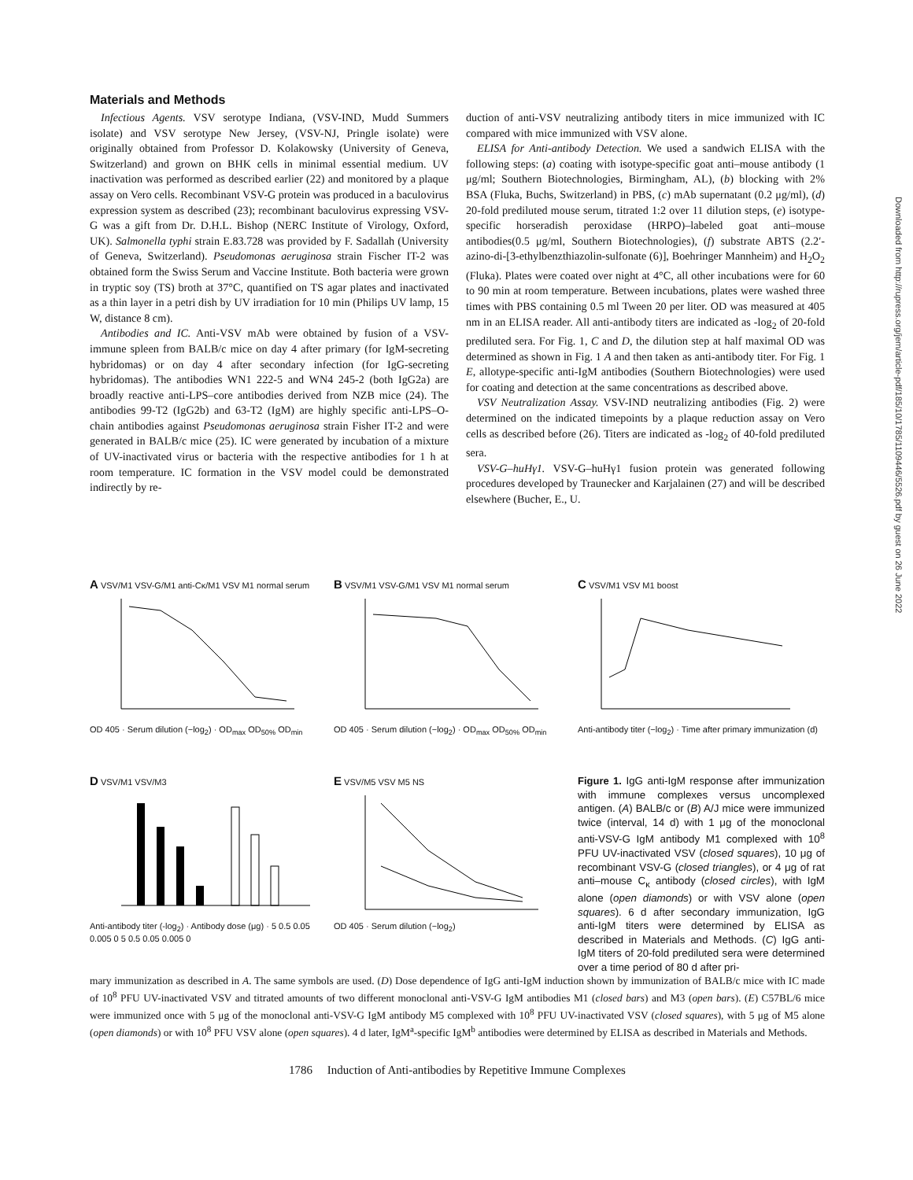Materials and Methods
Infectious Agents. VSV serotype Indiana, (VSV-IND, Mudd Summers isolate) and VSV serotype New Jersey, (VSV-NJ, Pringle isolate) were originally obtained from Professor D. Kolakowsky (University of Geneva, Switzerland) and grown on BHK cells in minimal essential medium. UV inactivation was performed as described earlier (22) and monitored by a plaque assay on Vero cells. Recombinant VSV-G protein was produced in a baculovirus expression system as described (23); recombinant baculovirus expressing VSV-G was a gift from Dr. D.H.L. Bishop (NERC Institute of Virology, Oxford, UK). Salmonella typhi strain E.83.728 was provided by F. Sadallah (University of Geneva, Switzerland). Pseudomonas aeruginosa strain Fischer IT-2 was obtained form the Swiss Serum and Vaccine Institute. Both bacteria were grown in tryptic soy (TS) broth at 37°C, quantified on TS agar plates and inactivated as a thin layer in a petri dish by UV irradiation for 10 min (Philips UV lamp, 15 W, distance 8 cm).
Antibodies and IC. Anti-VSV mAb were obtained by fusion of a VSV-immune spleen from BALB/c mice on day 4 after primary (for IgM-secreting hybridomas) or on day 4 after secondary infection (for IgG-secreting hybridomas). The antibodies WN1 222-5 and WN4 245-2 (both IgG2a) are broadly reactive anti-LPS–core antibodies derived from NZB mice (24). The antibodies 99-T2 (IgG2b) and 63-T2 (IgM) are highly specific anti-LPS–O-chain antibodies against Pseudomonas aeruginosa strain Fisher IT-2 and were generated in BALB/c mice (25). IC were generated by incubation of a mixture of UV-inactivated virus or bacteria with the respective antibodies for 1 h at room temperature. IC formation in the VSV model could be demonstrated indirectly by re-
duction of anti-VSV neutralizing antibody titers in mice immunized with IC compared with mice immunized with VSV alone.
ELISA for Anti-antibody Detection. We used a sandwich ELISA with the following steps: (a) coating with isotype-specific goat anti–mouse antibody (1 μg/ml; Southern Biotechnologies, Birmingham, AL), (b) blocking with 2% BSA (Fluka, Buchs, Switzerland) in PBS, (c) mAb supernatant (0.2 μg/ml), (d) 20-fold prediluted mouse serum, titrated 1:2 over 11 dilution steps, (e) isotype-specific horseradish peroxidase (HRPO)–labeled goat anti–mouse antibodies(0.5 μg/ml, Southern Biotechnologies), (f) substrate ABTS (2.2′-azino-di-[3-ethylbenzthiazolin-sulfonate (6)], Boehringer Mannheim) and H<sub>2</sub>O<sub>2</sub> (Fluka). Plates were coated over night at 4°C, all other incubations were for 60 to 90 min at room temperature. Between incubations, plates were washed three times with PBS containing 0.5 ml Tween 20 per liter. OD was measured at 405 nm in an ELISA reader. All anti-antibody titers are indicated as -log<sub>2</sub> of 20-fold prediluted sera. For Fig. 1, C and D, the dilution step at half maximal OD was determined as shown in Fig. 1 A and then taken as anti-antibody titer. For Fig. 1 E, allotype-specific anti-IgM antibodies (Southern Biotechnologies) were used for coating and detection at the same concentrations as described above.
VSV Neutralization Assay. VSV-IND neutralizing antibodies (Fig. 2) were determined on the indicated timepoints by a plaque reduction assay on Vero cells as described before (26). Titers are indicated as -log<sub>2</sub> of 40-fold prediluted sera.
VSV-G–huHγ1. VSV-G–huHγ1 fusion protein was generated following procedures developed by Traunecker and Karjalainen (27) and will be described elsewhere (Bucher, E., U.
A VSV/M1 VSV-G/M1 anti-Cκ/M1 VSV M1 normal serum
OD 405 · Serum dilution (−log<sub>2</sub>) · OD<sub>max</sub> OD<sub>50%</sub> OD<sub>min</sub>
B VSV/M1 VSV-G/M1 VSV M1 normal serum
OD 405 · Serum dilution (−log<sub>2</sub>) · OD<sub>max</sub> OD<sub>50%</sub> OD<sub>min</sub>
C VSV/M1 VSV M1 boost
Anti-antibody titer (−log<sub>2</sub>) · Time after primary immunization (d)
D VSV/M1 VSV/M3
Anti-antibody titer (-log<sub>2</sub>) · Antibody dose (μg) · 5 0.5 0.05 0.005 0 5 0.5 0.05 0.005 0
E VSV/M5 VSV M5 NS
OD 405 · Serum dilution (−log<sub>2</sub>)
Figure 1. IgG anti-IgM response after immunization with immune complexes versus uncomplexed antigen. (A) BALB/c or (B) A/J mice were immunized twice (interval, 14 d) with 1 μg of the monoclonal anti-VSV-G IgM antibody M1 complexed with 10<sup>8</sup> PFU UV-inactivated VSV (closed squares), 10 μg of recombinant VSV-G (closed triangles), or 4 μg of rat anti–mouse C<sub>κ</sub> antibody (closed circles), with IgM alone (open diamonds) or with VSV alone (open squares). 6 d after secondary immunization, IgG anti-IgM titers were determined by ELISA as described in Materials and Methods. (C) IgG anti-IgM titers of 20-fold prediluted sera were determined over a time period of 80 d after pri-
mary immunization as described in A. The same symbols are used. (D) Dose dependence of IgG anti-IgM induction shown by immunization of BALB/c mice with IC made of 10<sup>8</sup> PFU UV-inactivated VSV and titrated amounts of two different monoclonal anti-VSV-G IgM antibodies M1 (closed bars) and M3 (open bars). (E) C57BL/6 mice were immunized once with 5 μg of the monoclonal anti-VSV-G IgM antibody M5 complexed with 10<sup>8</sup> PFU UV-inactivated VSV (closed squares), with 5 μg of M5 alone (open diamonds) or with 10<sup>8</sup> PFU VSV alone (open squares). 4 d later, IgM<sup>a</sup>-specific IgM<sup>b</sup> antibodies were determined by ELISA as described in Materials and Methods.
1786 Induction of Anti-antibodies by Repetitive Immune Complexes
Downloaded from http://rupress.org/jem/article-pdf/185/10/1785/1109446/5526.pdf by guest on 26 June 2022